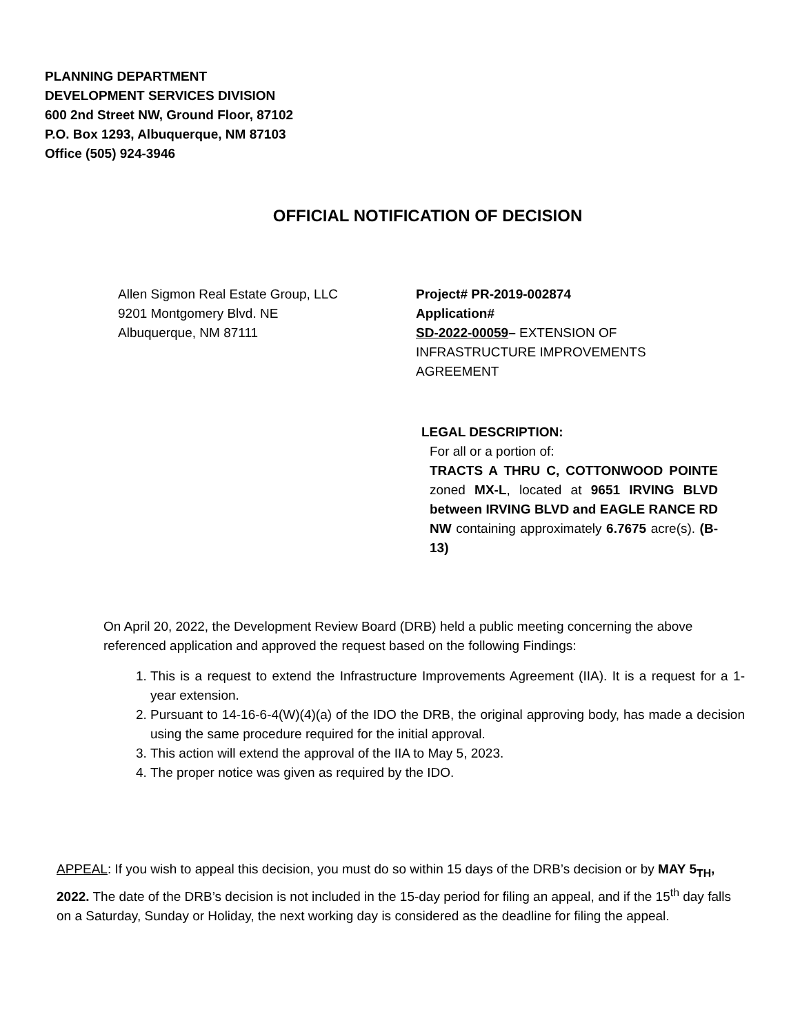PLANNING DEPARTMENT
DEVELOPMENT SERVICES DIVISION
600 2nd Street NW, Ground Floor, 87102
P.O. Box 1293, Albuquerque, NM 87103
Office (505) 924-3946
OFFICIAL NOTIFICATION OF DECISION
Allen Sigmon Real Estate Group, LLC
9201 Montgomery Blvd. NE
Albuquerque, NM 87111
Project# PR-2019-002874
Application#
SD-2022-00059– EXTENSION OF INFRASTRUCTURE IMPROVEMENTS AGREEMENT
LEGAL DESCRIPTION:
For all or a portion of:
TRACTS A THRU C, COTTONWOOD POINTE zoned MX-L, located at 9651 IRVING BLVD between IRVING BLVD and EAGLE RANCE RD NW containing approximately 6.7675 acre(s). (B-13)
On April 20, 2022, the Development Review Board (DRB) held a public meeting concerning the above referenced application and approved the request based on the following Findings:
1. This is a request to extend the Infrastructure Improvements Agreement (IIA). It is a request for a 1-year extension.
2. Pursuant to 14-16-6-4(W)(4)(a) of the IDO the DRB, the original approving body, has made a decision using the same procedure required for the initial approval.
3. This action will extend the approval of the IIA to May 5, 2023.
4. The proper notice was given as required by the IDO.
APPEAL: If you wish to appeal this decision, you must do so within 15 days of the DRB’s decision or by MAY 5<sub>TH</sub>, 2022. The date of the DRB’s decision is not included in the 15-day period for filing an appeal, and if the 15<sup>th</sup> day falls on a Saturday, Sunday or Holiday, the next working day is considered as the deadline for filing the appeal.